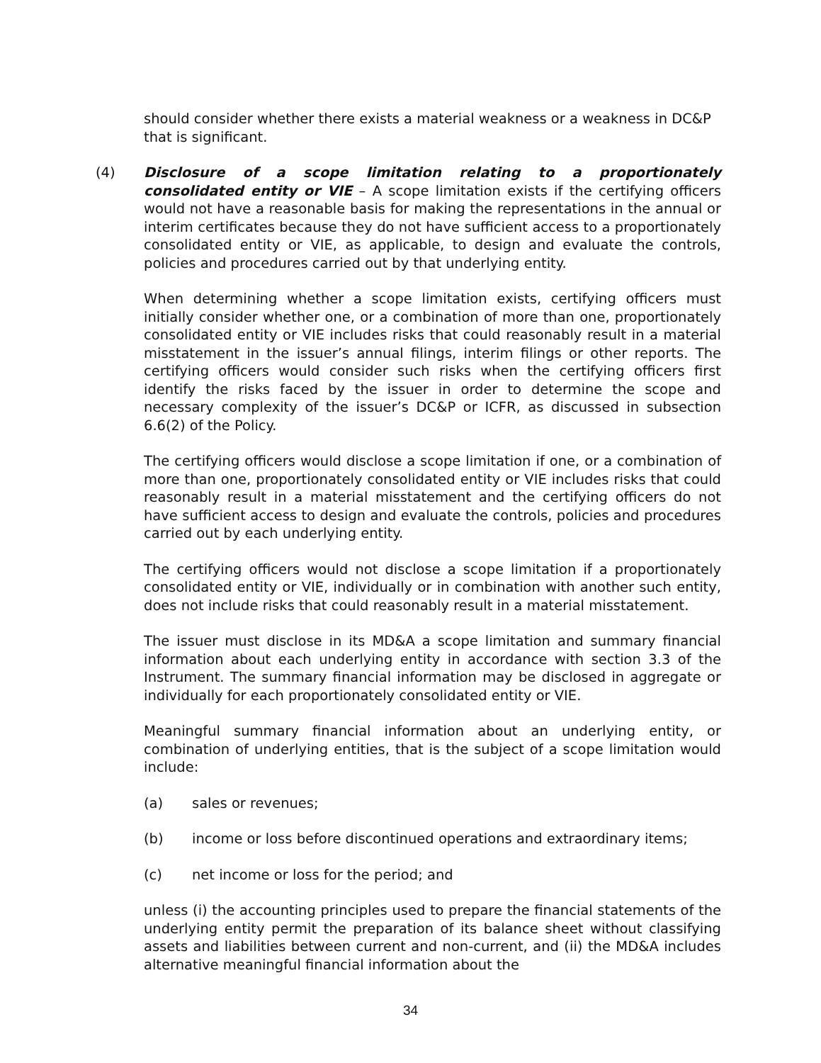should consider whether there exists a material weakness or a weakness in DC&P that is significant.
(4) Disclosure of a scope limitation relating to a proportionately consolidated entity or VIE – A scope limitation exists if the certifying officers would not have a reasonable basis for making the representations in the annual or interim certificates because they do not have sufficient access to a proportionately consolidated entity or VIE, as applicable, to design and evaluate the controls, policies and procedures carried out by that underlying entity.
When determining whether a scope limitation exists, certifying officers must initially consider whether one, or a combination of more than one, proportionately consolidated entity or VIE includes risks that could reasonably result in a material misstatement in the issuer’s annual filings, interim filings or other reports. The certifying officers would consider such risks when the certifying officers first identify the risks faced by the issuer in order to determine the scope and necessary complexity of the issuer’s DC&P or ICFR, as discussed in subsection 6.6(2) of the Policy.
The certifying officers would disclose a scope limitation if one, or a combination of more than one, proportionately consolidated entity or VIE includes risks that could reasonably result in a material misstatement and the certifying officers do not have sufficient access to design and evaluate the controls, policies and procedures carried out by each underlying entity.
The certifying officers would not disclose a scope limitation if a proportionately consolidated entity or VIE, individually or in combination with another such entity, does not include risks that could reasonably result in a material misstatement.
The issuer must disclose in its MD&A a scope limitation and summary financial information about each underlying entity in accordance with section 3.3 of the Instrument. The summary financial information may be disclosed in aggregate or individually for each proportionately consolidated entity or VIE.
Meaningful summary financial information about an underlying entity, or combination of underlying entities, that is the subject of a scope limitation would include:
(a) sales or revenues;
(b) income or loss before discontinued operations and extraordinary items;
(c) net income or loss for the period; and
unless (i) the accounting principles used to prepare the financial statements of the underlying entity permit the preparation of its balance sheet without classifying assets and liabilities between current and non-current, and (ii) the MD&A includes alternative meaningful financial information about the
34